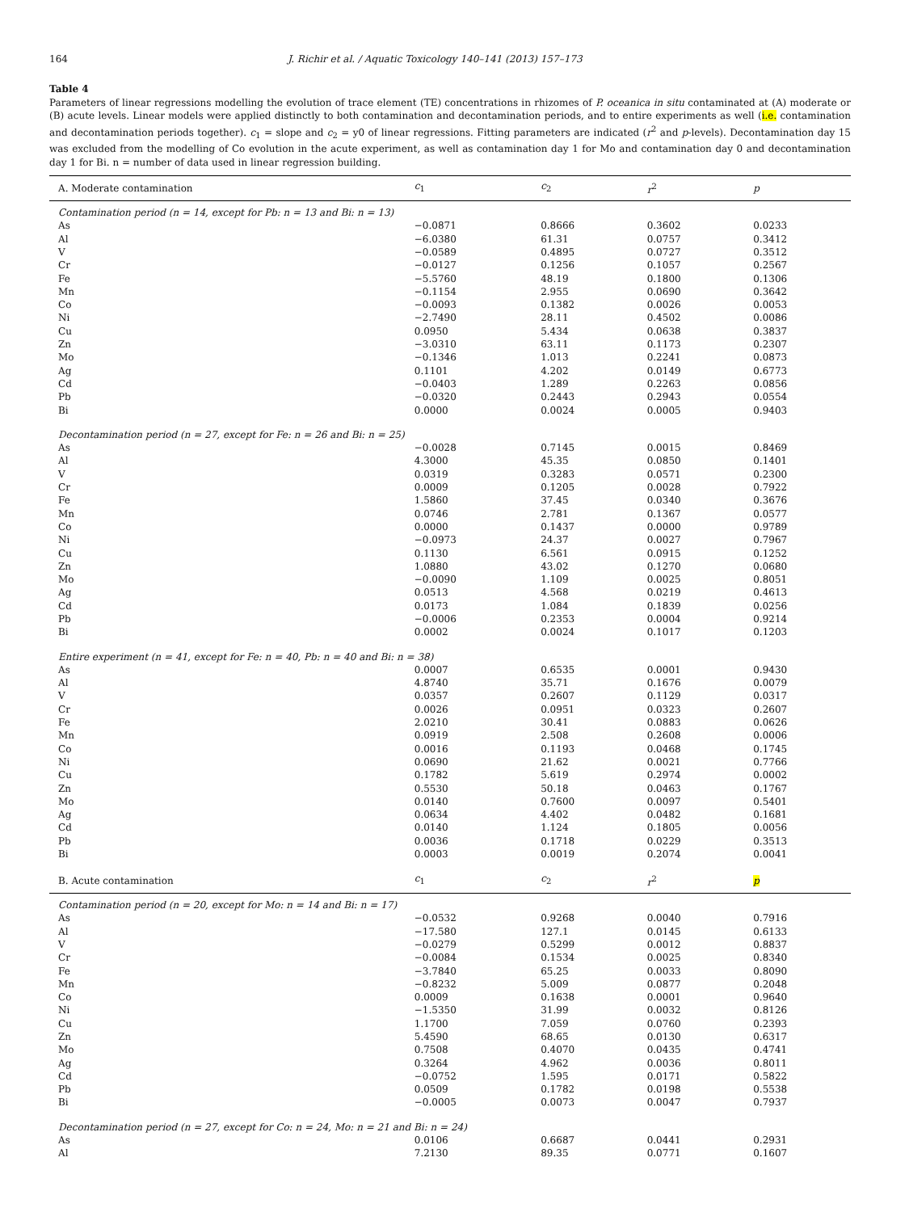164 J. Richir et al. / Aquatic Toxicology 140–141 (2013) 157–173
Table 4
Parameters of linear regressions modelling the evolution of trace element (TE) concentrations in rhizomes of P. oceanica in situ contaminated at (A) moderate or (B) acute levels. Linear models were applied distinctly to both contamination and decontamination periods, and to entire experiments as well (i.e. contamination and decontamination periods together). c<sub>1</sub> = slope and c<sub>2</sub> = y0 of linear regressions. Fitting parameters are indicated (r<sup>2</sup> and p-levels). Decontamination day 15 was excluded from the modelling of Co evolution in the acute experiment, as well as contamination day 1 for Mo and contamination day 0 and decontamination day 1 for Bi. n = number of data used in linear regression building.
| A. Moderate contamination | c<sub>1</sub> | c<sub>2</sub> | r<sup>2</sup> | p |
| --- | --- | --- | --- | --- |
| Contamination period (n = 14, except for Pb: n = 13 and Bi: n = 13) | | | | |
| As | −0.0871 | 0.8666 | 0.3602 | 0.0233 |
| Al | −6.0380 | 61.31 | 0.0757 | 0.3412 |
| V | −0.0589 | 0.4895 | 0.0727 | 0.3512 |
| Cr | −0.0127 | 0.1256 | 0.1057 | 0.2567 |
| Fe | −5.5760 | 48.19 | 0.1800 | 0.1306 |
| Mn | −0.1154 | 2.955 | 0.0690 | 0.3642 |
| Co | −0.0093 | 0.1382 | 0.0026 | 0.0053 |
| Ni | −2.7490 | 28.11 | 0.4502 | 0.0086 |
| Cu | 0.0950 | 5.434 | 0.0638 | 0.3837 |
| Zn | −3.0310 | 63.11 | 0.1173 | 0.2307 |
| Mo | −0.1346 | 1.013 | 0.2241 | 0.0873 |
| Ag | 0.1101 | 4.202 | 0.0149 | 0.6773 |
| Cd | −0.0403 | 1.289 | 0.2263 | 0.0856 |
| Pb | −0.0320 | 0.2443 | 0.2943 | 0.0554 |
| Bi | 0.0000 | 0.0024 | 0.0005 | 0.9403 |
| Decontamination period (n = 27, except for Fe: n = 26 and Bi: n = 25) | | | | |
| As | −0.0028 | 0.7145 | 0.0015 | 0.8469 |
| Al | 4.3000 | 45.35 | 0.0850 | 0.1401 |
| V | 0.0319 | 0.3283 | 0.0571 | 0.2300 |
| Cr | 0.0009 | 0.1205 | 0.0028 | 0.7922 |
| Fe | 1.5860 | 37.45 | 0.0340 | 0.3676 |
| Mn | 0.0746 | 2.781 | 0.1367 | 0.0577 |
| Co | 0.0000 | 0.1437 | 0.0000 | 0.9789 |
| Ni | −0.0973 | 24.37 | 0.0027 | 0.7967 |
| Cu | 0.1130 | 6.561 | 0.0915 | 0.1252 |
| Zn | 1.0880 | 43.02 | 0.1270 | 0.0680 |
| Mo | −0.0090 | 1.109 | 0.0025 | 0.8051 |
| Ag | 0.0513 | 4.568 | 0.0219 | 0.4613 |
| Cd | 0.0173 | 1.084 | 0.1839 | 0.0256 |
| Pb | −0.0006 | 0.2353 | 0.0004 | 0.9214 |
| Bi | 0.0002 | 0.0024 | 0.1017 | 0.1203 |
| Entire experiment (n = 41, except for Fe: n = 40, Pb: n = 40 and Bi: n = 38) | | | | |
| As | 0.0007 | 0.6535 | 0.0001 | 0.9430 |
| Al | 4.8740 | 35.71 | 0.1676 | 0.0079 |
| V | 0.0357 | 0.2607 | 0.1129 | 0.0317 |
| Cr | 0.0026 | 0.0951 | 0.0323 | 0.2607 |
| Fe | 2.0210 | 30.41 | 0.0883 | 0.0626 |
| Mn | 0.0919 | 2.508 | 0.2608 | 0.0006 |
| Co | 0.0016 | 0.1193 | 0.0468 | 0.1745 |
| Ni | 0.0690 | 21.62 | 0.0021 | 0.7766 |
| Cu | 0.1782 | 5.619 | 0.2974 | 0.0002 |
| Zn | 0.5530 | 50.18 | 0.0463 | 0.1767 |
| Mo | 0.0140 | 0.7600 | 0.0097 | 0.5401 |
| Ag | 0.0634 | 4.402 | 0.0482 | 0.1681 |
| Cd | 0.0140 | 1.124 | 0.1805 | 0.0056 |
| Pb | 0.0036 | 0.1718 | 0.0229 | 0.3513 |
| Bi | 0.0003 | 0.0019 | 0.2074 | 0.0041 |
| B. Acute contamination | c<sub>1</sub> | c<sub>2</sub> | r<sup>2</sup> | p |
| Contamination period (n = 20, except for Mo: n = 14 and Bi: n = 17) | | | | |
| As | −0.0532 | 0.9268 | 0.0040 | 0.7916 |
| Al | −17.580 | 127.1 | 0.0145 | 0.6133 |
| V | −0.0279 | 0.5299 | 0.0012 | 0.8837 |
| Cr | −0.0084 | 0.1534 | 0.0025 | 0.8340 |
| Fe | −3.7840 | 65.25 | 0.0033 | 0.8090 |
| Mn | −0.8232 | 5.009 | 0.0877 | 0.2048 |
| Co | 0.0009 | 0.1638 | 0.0001 | 0.9640 |
| Ni | −1.5350 | 31.99 | 0.0032 | 0.8126 |
| Cu | 1.1700 | 7.059 | 0.0760 | 0.2393 |
| Zn | 5.4590 | 68.65 | 0.0130 | 0.6317 |
| Mo | 0.7508 | 0.4070 | 0.0435 | 0.4741 |
| Ag | 0.3264 | 4.962 | 0.0036 | 0.8011 |
| Cd | −0.0752 | 1.595 | 0.0171 | 0.5822 |
| Pb | 0.0509 | 0.1782 | 0.0198 | 0.5538 |
| Bi | −0.0005 | 0.0073 | 0.0047 | 0.7937 |
| Decontamination period (n = 27, except for Co: n = 24, Mo: n = 21 and Bi: n = 24) | | | | |
| As | 0.0106 | 0.6687 | 0.0441 | 0.2931 |
| Al | 7.2130 | 89.35 | 0.0771 | 0.1607 |